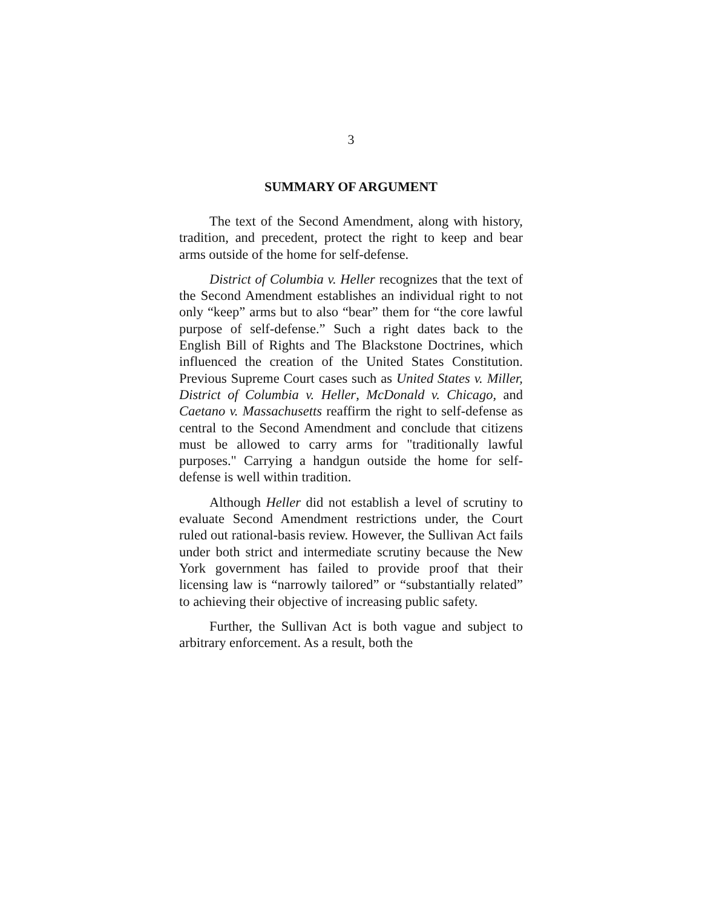3
SUMMARY OF ARGUMENT
The text of the Second Amendment, along with history, tradition, and precedent, protect the right to keep and bear arms outside of the home for self-defense.
District of Columbia v. Heller recognizes that the text of the Second Amendment establishes an individual right to not only “keep” arms but to also “bear” them for “the core lawful purpose of self-defense.” Such a right dates back to the English Bill of Rights and The Blackstone Doctrines, which influenced the creation of the United States Constitution. Previous Supreme Court cases such as United States v. Miller, District of Columbia v. Heller, McDonald v. Chicago, and Caetano v. Massachusetts reaffirm the right to self-defense as central to the Second Amendment and conclude that citizens must be allowed to carry arms for "traditionally lawful purposes." Carrying a handgun outside the home for self-defense is well within tradition.
Although Heller did not establish a level of scrutiny to evaluate Second Amendment restrictions under, the Court ruled out rational-basis review. However, the Sullivan Act fails under both strict and intermediate scrutiny because the New York government has failed to provide proof that their licensing law is “narrowly tailored” or “substantially related” to achieving their objective of increasing public safety.
Further, the Sullivan Act is both vague and subject to arbitrary enforcement. As a result, both the